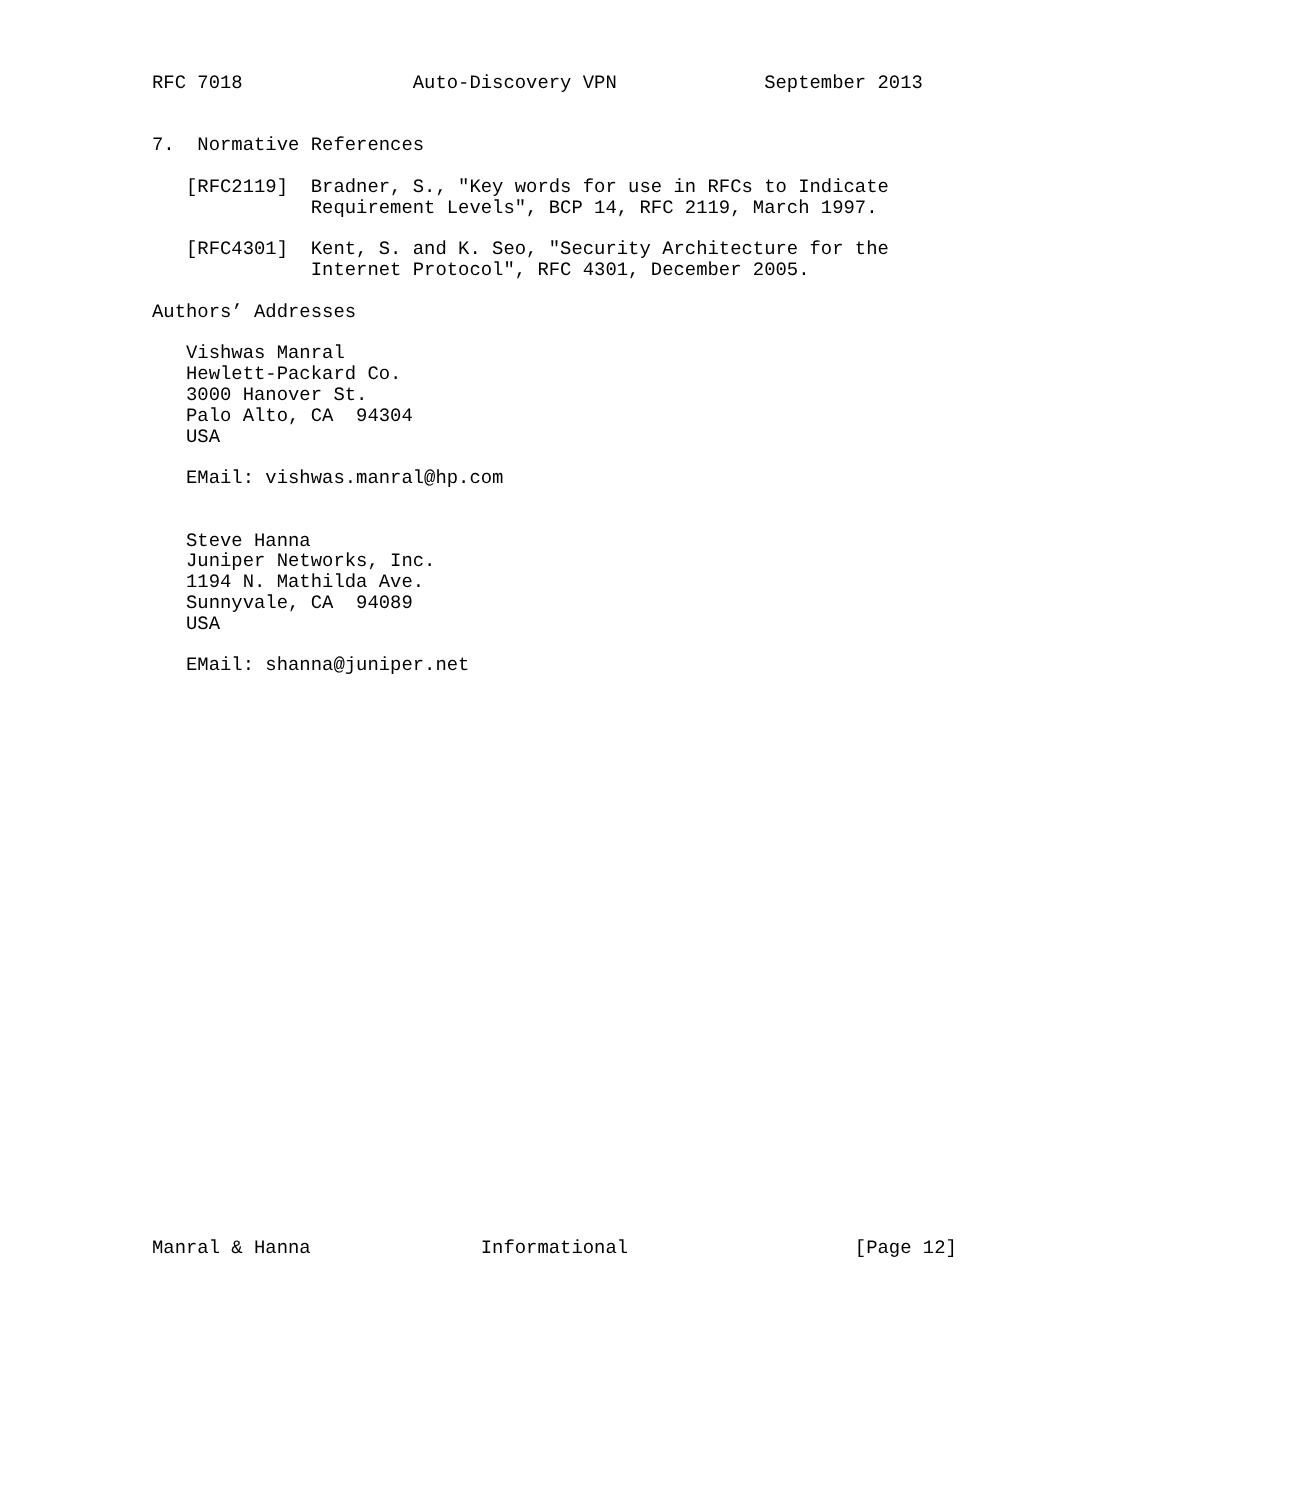RFC 7018               Auto-Discovery VPN             September 2013


7.  Normative References

   [RFC2119]  Bradner, S., "Key words for use in RFCs to Indicate
              Requirement Levels", BCP 14, RFC 2119, March 1997.

   [RFC4301]  Kent, S. and K. Seo, "Security Architecture for the
              Internet Protocol", RFC 4301, December 2005.

Authors’ Addresses

   Vishwas Manral
   Hewlett-Packard Co.
   3000 Hanover St.
   Palo Alto, CA  94304
   USA

   EMail: vishwas.manral@hp.com


   Steve Hanna
   Juniper Networks, Inc.
   1194 N. Mathilda Ave.
   Sunnyvale, CA  94089
   USA

   EMail: shanna@juniper.net



























Manral & Hanna               Informational                    [Page 12]